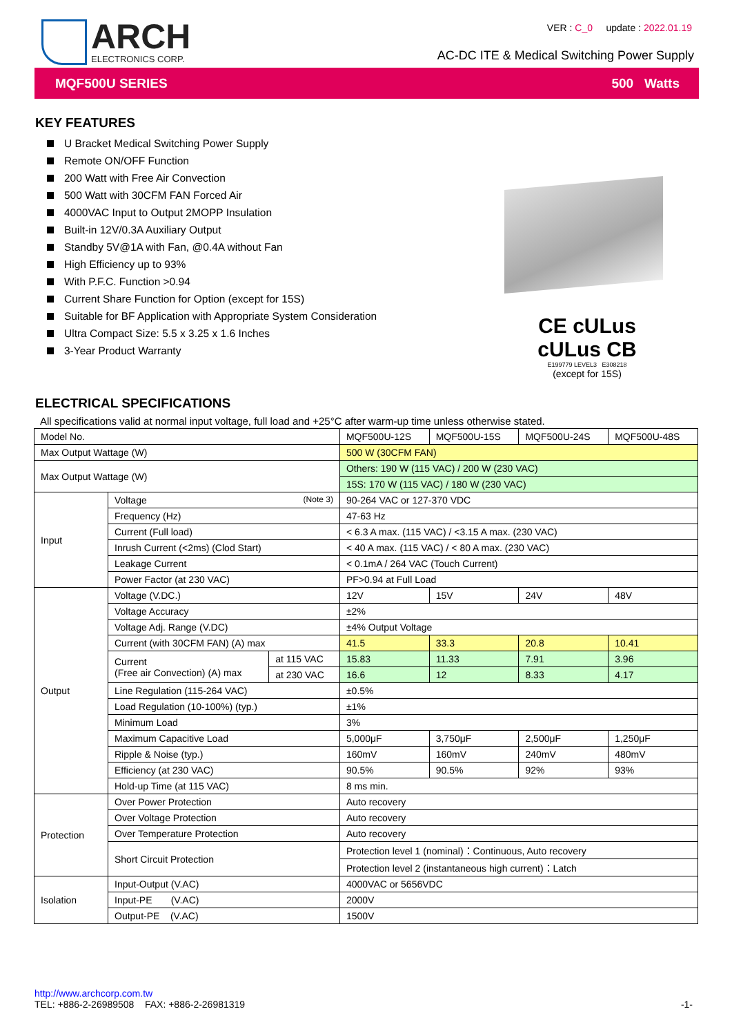ARCH
ELECTRONICS CORP.
VER : C_0 update : 2022.01.19
AC-DC ITE & Medical Switching Power Supply
MQF500U SERIES 500 Watts
KEY FEATURES
U Bracket Medical Switching Power Supply
Remote ON/OFF Function
200 Watt with Free Air Convection
500 Watt with 30CFM FAN Forced Air
4000VAC Input to Output 2MOPP Insulation
Built-in 12V/0.3A Auxiliary Output
Standby 5V@1A with Fan, @0.4A without Fan
High Efficiency up to 93%
With P.F.C. Function >0.94
Current Share Function for Option (except for 15S)
Suitable for BF Application with Appropriate System Consideration
Ultra Compact Size: 5.5 x 3.25 x 1.6 Inches
3-Year Product Warranty
CE cULus cULus CB
E199779 LEVEL3 E308218
(except for 15S)
ELECTRICAL SPECIFICATIONS
All specifications valid at normal input voltage, full load and +25°C after warm-up time unless otherwise stated.
| Model No. | | | MQF500U-12S | MQF500U-15S | MQF500U-24S | MQF500U-48S |
| Max Output Wattage (W) | | | 500 W (30CFM FAN) | | | |
| Max Output Wattage (W) | | | Others: 190 W (115 VAC) / 200 W (230 VAC) | | | |
| | | | 15S: 170 W (115 VAC) / 180 W (230 VAC) | | | |
| Input | Voltage (Note 3) | | 90-264 VAC or 127-370 VDC | | | |
| | Frequency (Hz) | | 47-63 Hz | | | |
| | Current (Full load) | | < 6.3 A max. (115 VAC) / <3.15 A max. (230 VAC) | | | |
| | Inrush Current (<2ms) (Clod Start) | | < 40 A max. (115 VAC) / < 80 A max. (230 VAC) | | | |
| | Leakage Current | | < 0.1mA / 264 VAC (Touch Current) | | | |
| | Power Factor (at 230 VAC) | | PF>0.94 at Full Load | | | |
| Output | Voltage (V.DC.) | | 12V | 15V | 24V | 48V |
| | Voltage Accuracy | | ±2% | | | |
| | Voltage Adj. Range (V.DC) | | ±4% Output Voltage | | | |
| | Current (with 30CFM FAN) (A) max | | 41.5 | 33.3 | 20.8 | 10.41 |
| | Current (Free air Convection) (A) max | at 115 VAC | 15.83 | 11.33 | 7.91 | 3.96 |
| | | at 230 VAC | 16.6 | 12 | 8.33 | 4.17 |
| | Line Regulation (115-264 VAC) | | ±0.5% | | | |
| | Load Regulation (10-100%) (typ.) | | ±1% | | | |
| | Minimum Load | | 3% | | | |
| | Maximum Capacitive Load | | 5,000μF | 3,750μF | 2,500μF | 1,250μF |
| | Ripple & Noise (typ.) | | 160mV | 160mV | 240mV | 480mV |
| | Efficiency (at 230 VAC) | | 90.5% | 90.5% | 92% | 93% |
| | Hold-up Time (at 115 VAC) | | 8 ms min. | | | |
| Protection | Over Power Protection | | Auto recovery | | | |
| | Over Voltage Protection | | Auto recovery | | | |
| | Over Temperature Protection | | Auto recovery | | | |
| | Short Circuit Protection | | Protection level 1 (nominal)：Continuous, Auto recovery | | | |
| | | | Protection level 2 (instantaneous high current)：Latch | | | |
| Isolation | Input-Output (V.AC) | | 4000VAC or 5656VDC | | | |
| | Input-PE (V.AC) | | 2000V | | | |
| | Output-PE (V.AC) | | 1500V | | | |
http://www.archcorp.com.tw
TEL: +886-2-26989508 FAX: +886-2-26981319
-1-